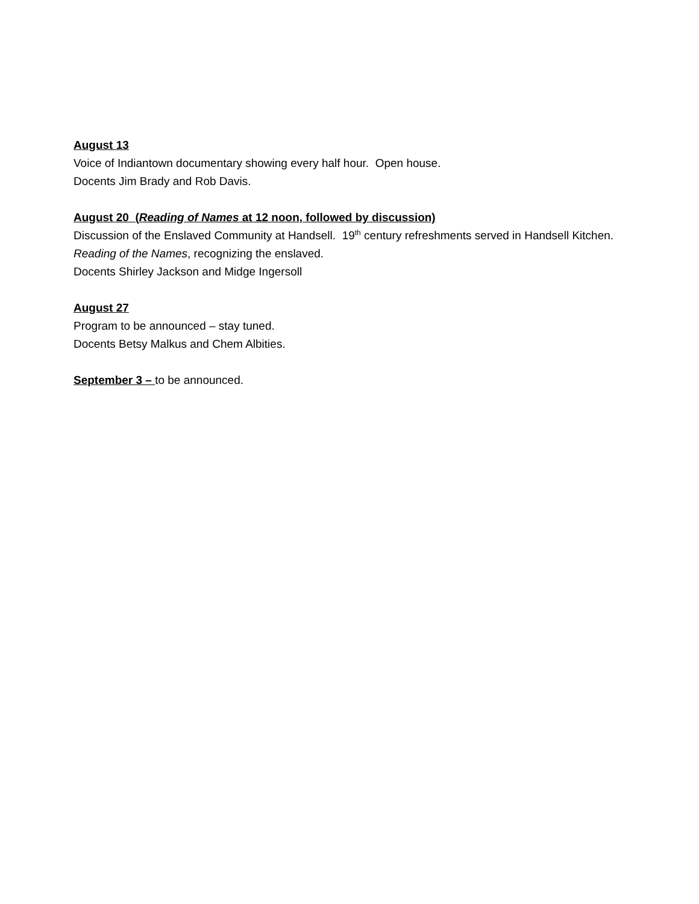August 13
Voice of Indiantown documentary showing every half hour. Open house.
Docents Jim Brady and Rob Davis.
August 20 (Reading of Names at 12 noon, followed by discussion)
Discussion of the Enslaved Community at Handsell. 19<sup>th</sup> century refreshments served in Handsell Kitchen. Reading of the Names, recognizing the enslaved.
Docents Shirley Jackson and Midge Ingersoll
August 27
Program to be announced – stay tuned.
Docents Betsy Malkus and Chem Albities.
September 3 – to be announced.